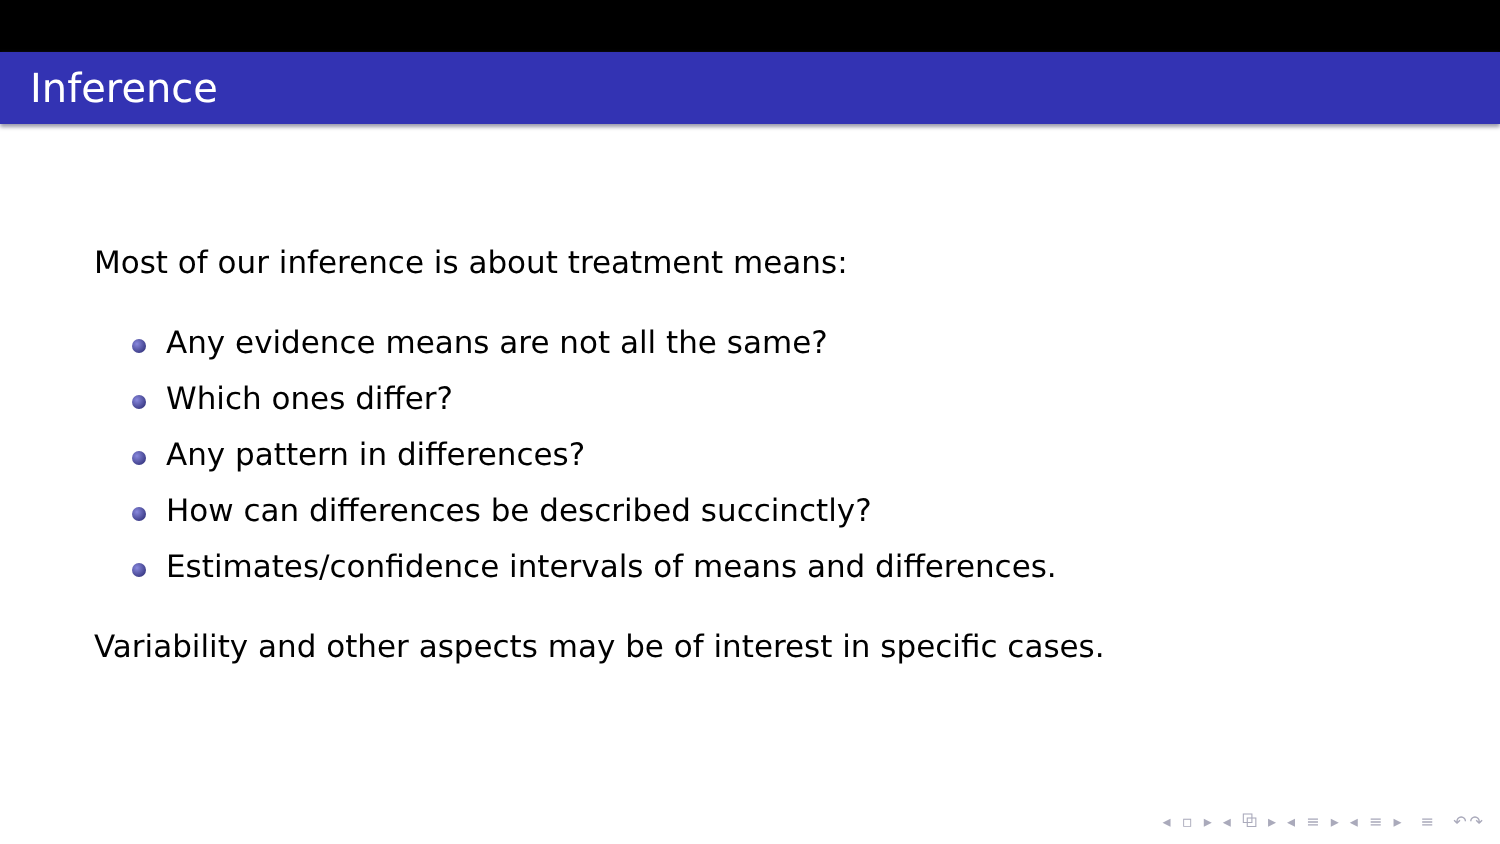Inference
Most of our inference is about treatment means:
Any evidence means are not all the same?
Which ones differ?
Any pattern in differences?
How can differences be described succinctly?
Estimates/confidence intervals of means and differences.
Variability and other aspects may be of interest in specific cases.
◂ ▫ ▸ ◂ ⧉ ▸ ◂ ≡ ▸ ◂ ≡ ▸ ≡ ↶↷